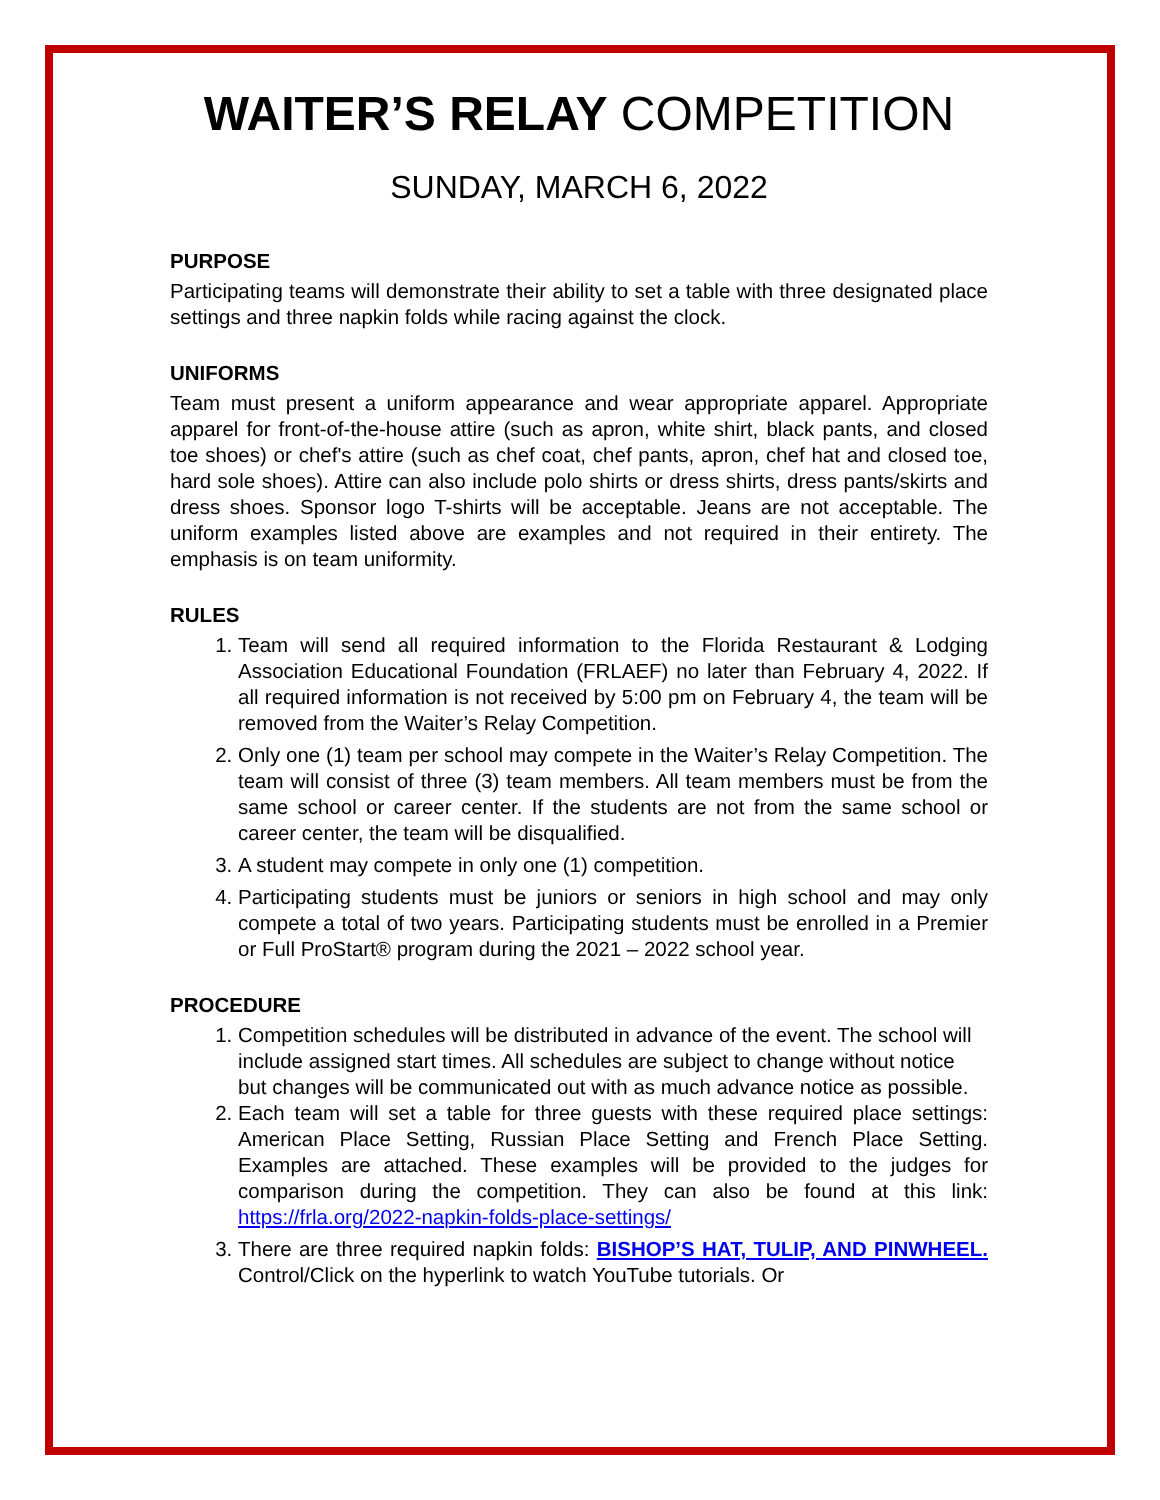WAITER’S RELAY COMPETITION
SUNDAY, MARCH 6, 2022
PURPOSE
Participating teams will demonstrate their ability to set a table with three designated place settings and three napkin folds while racing against the clock.
UNIFORMS
Team must present a uniform appearance and wear appropriate apparel. Appropriate apparel for front-of-the-house attire (such as apron, white shirt, black pants, and closed toe shoes) or chef's attire (such as chef coat, chef pants, apron, chef hat and closed toe, hard sole shoes). Attire can also include polo shirts or dress shirts, dress pants/skirts and dress shoes. Sponsor logo T-shirts will be acceptable. Jeans are not acceptable. The uniform examples listed above are examples and not required in their entirety. The emphasis is on team uniformity.
RULES
1. Team will send all required information to the Florida Restaurant & Lodging Association Educational Foundation (FRLAEF) no later than February 4, 2022. If all required information is not received by 5:00 pm on February 4, the team will be removed from the Waiter’s Relay Competition.
2. Only one (1) team per school may compete in the Waiter’s Relay Competition. The team will consist of three (3) team members. All team members must be from the same school or career center. If the students are not from the same school or career center, the team will be disqualified.
3. A student may compete in only one (1) competition.
4. Participating students must be juniors or seniors in high school and may only compete a total of two years. Participating students must be enrolled in a Premier or Full ProStart® program during the 2021 – 2022 school year.
PROCEDURE
1. Competition schedules will be distributed in advance of the event. The school will include assigned start times. All schedules are subject to change without notice but changes will be communicated out with as much advance notice as possible.
2. Each team will set a table for three guests with these required place settings: American Place Setting, Russian Place Setting and French Place Setting. Examples are attached. These examples will be provided to the judges for comparison during the competition. They can also be found at this link: https://frla.org/2022-napkin-folds-place-settings/
3. There are three required napkin folds: BISHOP’S HAT, TULIP, AND PINWHEEL. Control/Click on the hyperlink to watch YouTube tutorials. Or